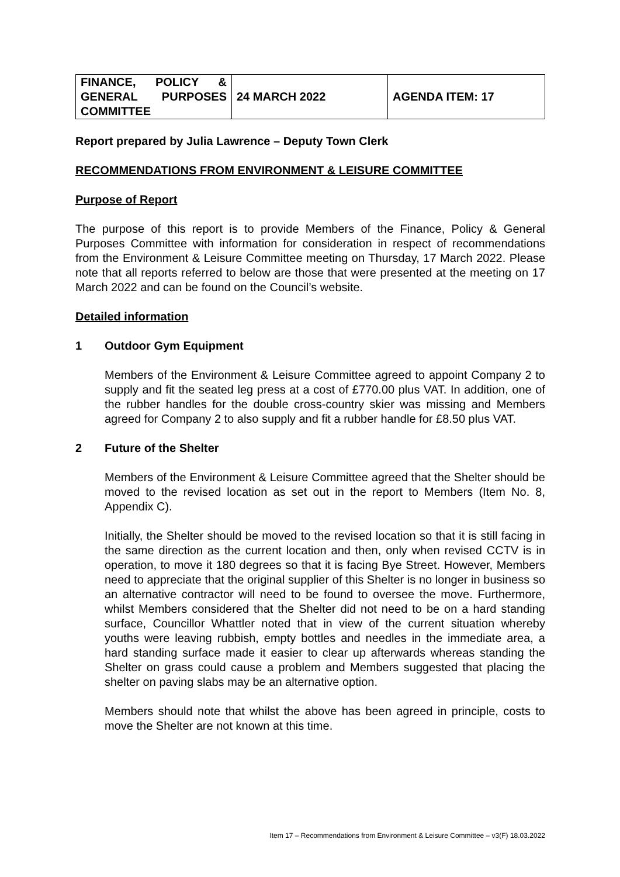| FINANCE, POLICY & GENERAL PURPOSES COMMITTEE | 24 MARCH 2022 | AGENDA ITEM: 17 |
Report prepared by Julia Lawrence – Deputy Town Clerk
RECOMMENDATIONS FROM ENVIRONMENT & LEISURE COMMITTEE
Purpose of Report
The purpose of this report is to provide Members of the Finance, Policy & General Purposes Committee with information for consideration in respect of recommendations from the Environment & Leisure Committee meeting on Thursday, 17 March 2022. Please note that all reports referred to below are those that were presented at the meeting on 17 March 2022 and can be found on the Council’s website.
Detailed information
1 Outdoor Gym Equipment
Members of the Environment & Leisure Committee agreed to appoint Company 2 to supply and fit the seated leg press at a cost of £770.00 plus VAT. In addition, one of the rubber handles for the double cross-country skier was missing and Members agreed for Company 2 to also supply and fit a rubber handle for £8.50 plus VAT.
2 Future of the Shelter
Members of the Environment & Leisure Committee agreed that the Shelter should be moved to the revised location as set out in the report to Members (Item No. 8, Appendix C).
Initially, the Shelter should be moved to the revised location so that it is still facing in the same direction as the current location and then, only when revised CCTV is in operation, to move it 180 degrees so that it is facing Bye Street. However, Members need to appreciate that the original supplier of this Shelter is no longer in business so an alternative contractor will need to be found to oversee the move. Furthermore, whilst Members considered that the Shelter did not need to be on a hard standing surface, Councillor Whattler noted that in view of the current situation whereby youths were leaving rubbish, empty bottles and needles in the immediate area, a hard standing surface made it easier to clear up afterwards whereas standing the Shelter on grass could cause a problem and Members suggested that placing the shelter on paving slabs may be an alternative option.
Members should note that whilst the above has been agreed in principle, costs to move the Shelter are not known at this time.
Item 17 – Recommendations from Environment & Leisure Committee – v3(F) 18.03.2022